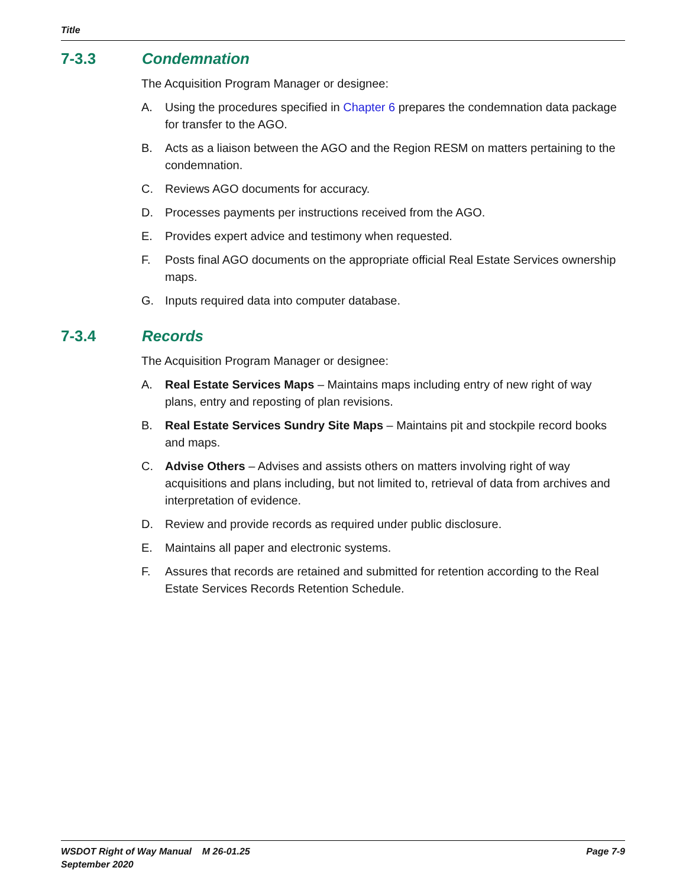Title
7-3.3 Condemnation
The Acquisition Program Manager or designee:
A. Using the procedures specified in Chapter 6 prepares the condemnation data package for transfer to the AGO.
B. Acts as a liaison between the AGO and the Region RESM on matters pertaining to the condemnation.
C. Reviews AGO documents for accuracy.
D. Processes payments per instructions received from the AGO.
E. Provides expert advice and testimony when requested.
F. Posts final AGO documents on the appropriate official Real Estate Services ownership maps.
G. Inputs required data into computer database.
7-3.4 Records
The Acquisition Program Manager or designee:
A. Real Estate Services Maps – Maintains maps including entry of new right of way plans, entry and reposting of plan revisions.
B. Real Estate Services Sundry Site Maps – Maintains pit and stockpile record books and maps.
C. Advise Others – Advises and assists others on matters involving right of way acquisitions and plans including, but not limited to, retrieval of data from archives and interpretation of evidence.
D. Review and provide records as required under public disclosure.
E. Maintains all paper and electronic systems.
F. Assures that records are retained and submitted for retention according to the Real Estate Services Records Retention Schedule.
WSDOT Right of Way Manual M 26-01.25
September 2020
Page 7-9